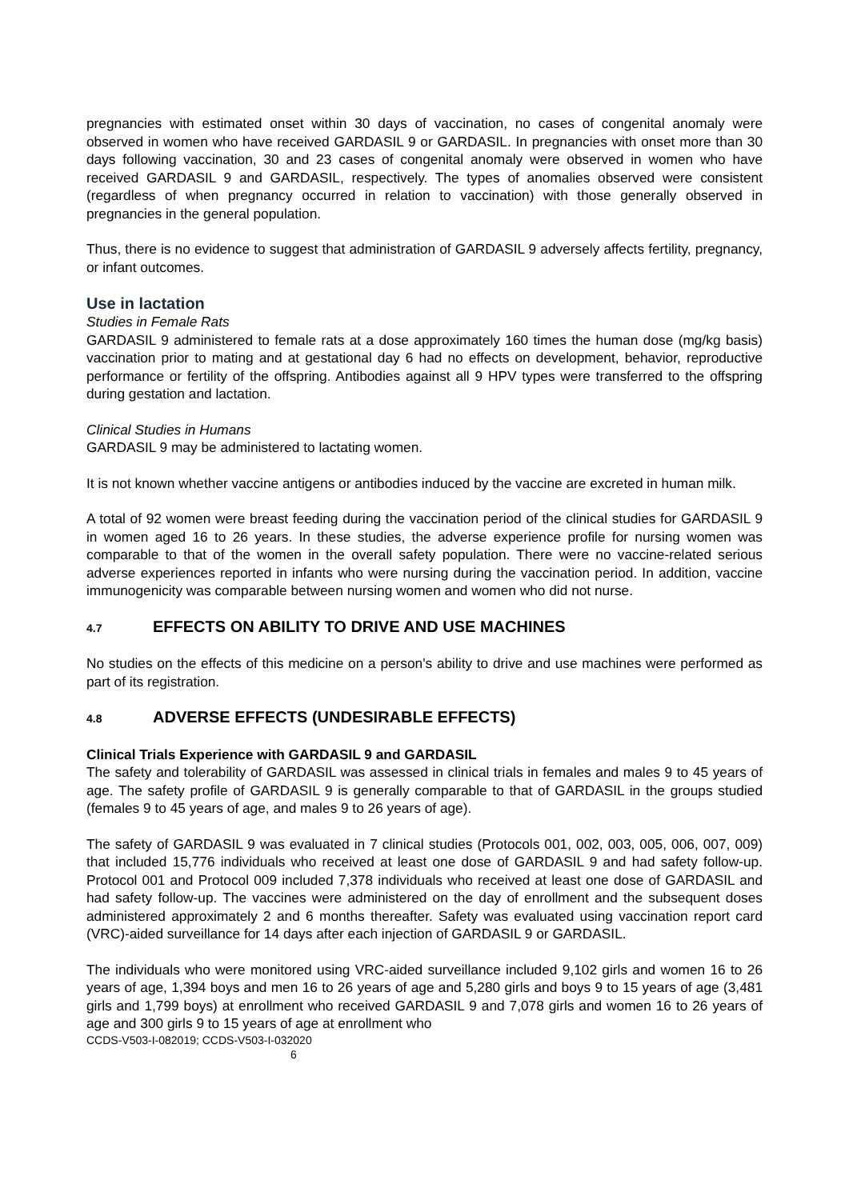pregnancies with estimated onset within 30 days of vaccination, no cases of congenital anomaly were observed in women who have received GARDASIL 9 or GARDASIL. In pregnancies with onset more than 30 days following vaccination, 30 and 23 cases of congenital anomaly were observed in women who have received GARDASIL 9 and GARDASIL, respectively. The types of anomalies observed were consistent (regardless of when pregnancy occurred in relation to vaccination) with those generally observed in pregnancies in the general population.
Thus, there is no evidence to suggest that administration of GARDASIL 9 adversely affects fertility, pregnancy, or infant outcomes.
Use in lactation
Studies in Female Rats
GARDASIL 9 administered to female rats at a dose approximately 160 times the human dose (mg/kg basis) vaccination prior to mating and at gestational day 6 had no effects on development, behavior, reproductive performance or fertility of the offspring. Antibodies against all 9 HPV types were transferred to the offspring during gestation and lactation.
Clinical Studies in Humans
GARDASIL 9 may be administered to lactating women.
It is not known whether vaccine antigens or antibodies induced by the vaccine are excreted in human milk.
A total of 92 women were breast feeding during the vaccination period of the clinical studies for GARDASIL 9 in women aged 16 to 26 years. In these studies, the adverse experience profile for nursing women was comparable to that of the women in the overall safety population. There were no vaccine-related serious adverse experiences reported in infants who were nursing during the vaccination period. In addition, vaccine immunogenicity was comparable between nursing women and women who did not nurse.
4.7 EFFECTS ON ABILITY TO DRIVE AND USE MACHINES
No studies on the effects of this medicine on a person's ability to drive and use machines were performed as part of its registration.
4.8 ADVERSE EFFECTS (UNDESIRABLE EFFECTS)
Clinical Trials Experience with GARDASIL 9 and GARDASIL
The safety and tolerability of GARDASIL was assessed in clinical trials in females and males 9 to 45 years of age. The safety profile of GARDASIL 9 is generally comparable to that of GARDASIL in the groups studied (females 9 to 45 years of age, and males 9 to 26 years of age).
The safety of GARDASIL 9 was evaluated in 7 clinical studies (Protocols 001, 002, 003, 005, 006, 007, 009) that included 15,776 individuals who received at least one dose of GARDASIL 9 and had safety follow-up. Protocol 001 and Protocol 009 included 7,378 individuals who received at least one dose of GARDASIL and had safety follow-up. The vaccines were administered on the day of enrollment and the subsequent doses administered approximately 2 and 6 months thereafter. Safety was evaluated using vaccination report card (VRC)-aided surveillance for 14 days after each injection of GARDASIL 9 or GARDASIL.
The individuals who were monitored using VRC-aided surveillance included 9,102 girls and women 16 to 26 years of age, 1,394 boys and men 16 to 26 years of age and 5,280 girls and boys 9 to 15 years of age (3,481 girls and 1,799 boys) at enrollment who received GARDASIL 9 and 7,078 girls and women 16 to 26 years of age and 300 girls 9 to 15 years of age at enrollment who
CCDS-V503-I-082019; CCDS-V503-I-032020
6